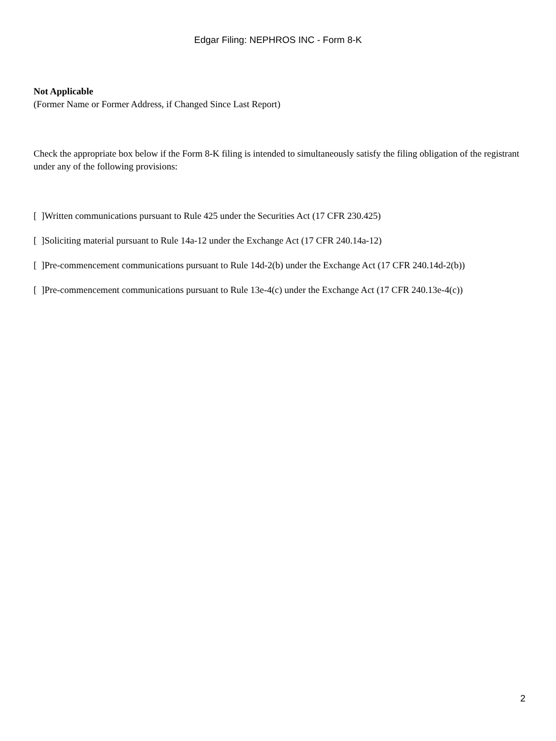Edgar Filing: NEPHROS INC - Form 8-K
Not Applicable
(Former Name or Former Address, if Changed Since Last Report)
Check the appropriate box below if the Form 8-K filing is intended to simultaneously satisfy the filing obligation of the registrant under any of the following provisions:
[ ]Written communications pursuant to Rule 425 under the Securities Act (17 CFR 230.425)
[ ]Soliciting material pursuant to Rule 14a-12 under the Exchange Act (17 CFR 240.14a-12)
[ ]Pre-commencement communications pursuant to Rule 14d-2(b) under the Exchange Act (17 CFR 240.14d-2(b))
[ ]Pre-commencement communications pursuant to Rule 13e-4(c) under the Exchange Act (17 CFR 240.13e-4(c))
2